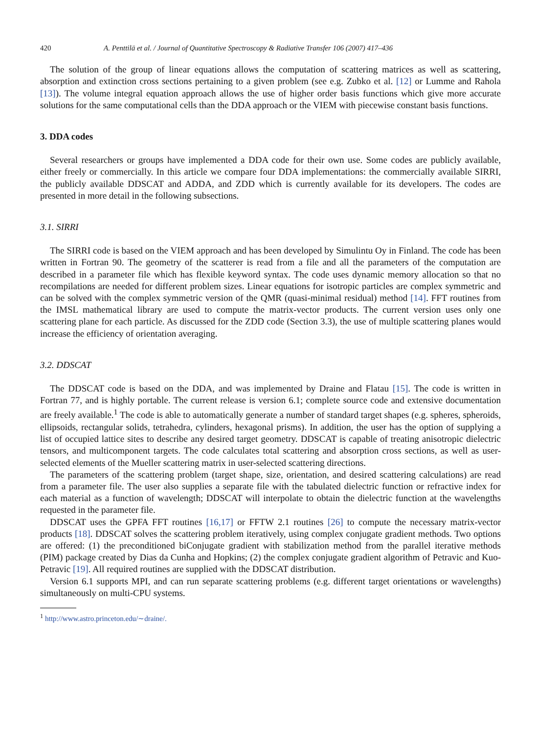420 A. Penttilä et al. / Journal of Quantitative Spectroscopy & Radiative Transfer 106 (2007) 417–436
The solution of the group of linear equations allows the computation of scattering matrices as well as scattering, absorption and extinction cross sections pertaining to a given problem (see e.g. Zubko et al. [12] or Lumme and Rahola [13]). The volume integral equation approach allows the use of higher order basis functions which give more accurate solutions for the same computational cells than the DDA approach or the VIEM with piecewise constant basis functions.
3. DDA codes
Several researchers or groups have implemented a DDA code for their own use. Some codes are publicly available, either freely or commercially. In this article we compare four DDA implementations: the commercially available SIRRI, the publicly available DDSCAT and ADDA, and ZDD which is currently available for its developers. The codes are presented in more detail in the following subsections.
3.1. SIRRI
The SIRRI code is based on the VIEM approach and has been developed by Simulintu Oy in Finland. The code has been written in Fortran 90. The geometry of the scatterer is read from a file and all the parameters of the computation are described in a parameter file which has flexible keyword syntax. The code uses dynamic memory allocation so that no recompilations are needed for different problem sizes. Linear equations for isotropic particles are complex symmetric and can be solved with the complex symmetric version of the QMR (quasi-minimal residual) method [14]. FFT routines from the IMSL mathematical library are used to compute the matrix-vector products. The current version uses only one scattering plane for each particle. As discussed for the ZDD code (Section 3.3), the use of multiple scattering planes would increase the efficiency of orientation averaging.
3.2. DDSCAT
The DDSCAT code is based on the DDA, and was implemented by Draine and Flatau [15]. The code is written in Fortran 77, and is highly portable. The current release is version 6.1; complete source code and extensive documentation are freely available.<sup>1</sup> The code is able to automatically generate a number of standard target shapes (e.g. spheres, spheroids, ellipsoids, rectangular solids, tetrahedra, cylinders, hexagonal prisms). In addition, the user has the option of supplying a list of occupied lattice sites to describe any desired target geometry. DDSCAT is capable of treating anisotropic dielectric tensors, and multicomponent targets. The code calculates total scattering and absorption cross sections, as well as user-selected elements of the Mueller scattering matrix in user-selected scattering directions.
The parameters of the scattering problem (target shape, size, orientation, and desired scattering calculations) are read from a parameter file. The user also supplies a separate file with the tabulated dielectric function or refractive index for each material as a function of wavelength; DDSCAT will interpolate to obtain the dielectric function at the wavelengths requested in the parameter file.
DDSCAT uses the GPFA FFT routines [16,17] or FFTW 2.1 routines [26] to compute the necessary matrix-vector products [18]. DDSCAT solves the scattering problem iteratively, using complex conjugate gradient methods. Two options are offered: (1) the preconditioned biConjugate gradient with stabilization method from the parallel iterative methods (PIM) package created by Dias da Cunha and Hopkins; (2) the complex conjugate gradient algorithm of Petravic and Kuo-Petravic [19]. All required routines are supplied with the DDSCAT distribution.
Version 6.1 supports MPI, and can run separate scattering problems (e.g. different target orientations or wavelengths) simultaneously on multi-CPU systems.
<sup>1</sup> http://www.astro.princeton.edu/∼draine/.